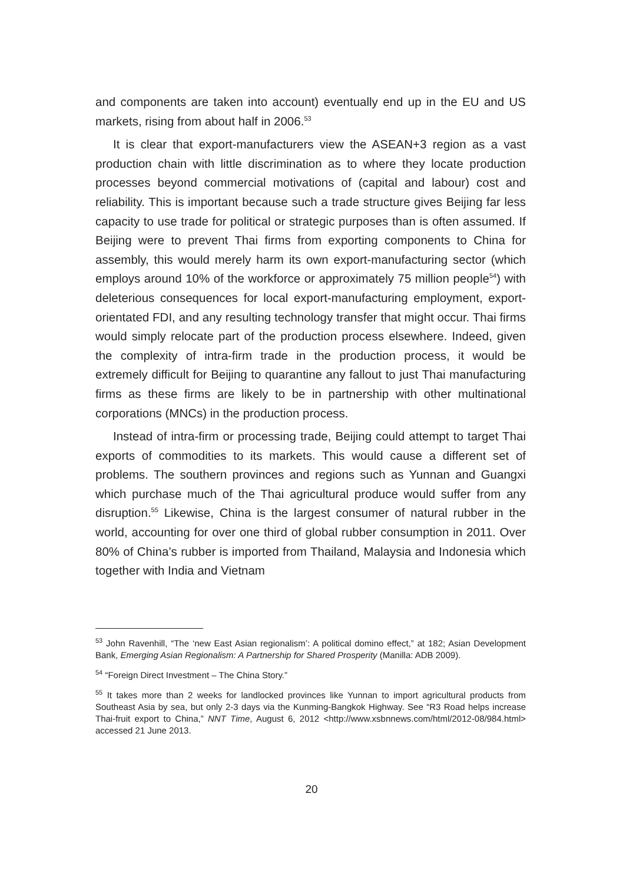and components are taken into account) eventually end up in the EU and US markets, rising from about half in 2006.<sup>53</sup>
It is clear that export-manufacturers view the ASEAN+3 region as a vast production chain with little discrimination as to where they locate production processes beyond commercial motivations of (capital and labour) cost and reliability. This is important because such a trade structure gives Beijing far less capacity to use trade for political or strategic purposes than is often assumed. If Beijing were to prevent Thai firms from exporting components to China for assembly, this would merely harm its own export-manufacturing sector (which employs around 10% of the workforce or approximately 75 million people<sup>54</sup>) with deleterious consequences for local export-manufacturing employment, export-orientated FDI, and any resulting technology transfer that might occur. Thai firms would simply relocate part of the production process elsewhere. Indeed, given the complexity of intra-firm trade in the production process, it would be extremely difficult for Beijing to quarantine any fallout to just Thai manufacturing firms as these firms are likely to be in partnership with other multinational corporations (MNCs) in the production process.
Instead of intra-firm or processing trade, Beijing could attempt to target Thai exports of commodities to its markets. This would cause a different set of problems. The southern provinces and regions such as Yunnan and Guangxi which purchase much of the Thai agricultural produce would suffer from any disruption.<sup>55</sup> Likewise, China is the largest consumer of natural rubber in the world, accounting for over one third of global rubber consumption in 2011. Over 80% of China’s rubber is imported from Thailand, Malaysia and Indonesia which together with India and Vietnam
<sup>53</sup> John Ravenhill, “The ‘new East Asian regionalism’: A political domino effect,” at 182; Asian Development Bank, Emerging Asian Regionalism: A Partnership for Shared Prosperity (Manilla: ADB 2009).
<sup>54</sup> “Foreign Direct Investment – The China Story.”
<sup>55</sup> It takes more than 2 weeks for landlocked provinces like Yunnan to import agricultural products from Southeast Asia by sea, but only 2-3 days via the Kunming-Bangkok Highway. See “R3 Road helps increase Thai-fruit export to China,” NNT Time, August 6, 2012 <http://www.xsbnnews.com/html/2012-08/984.html> accessed 21 June 2013.
20